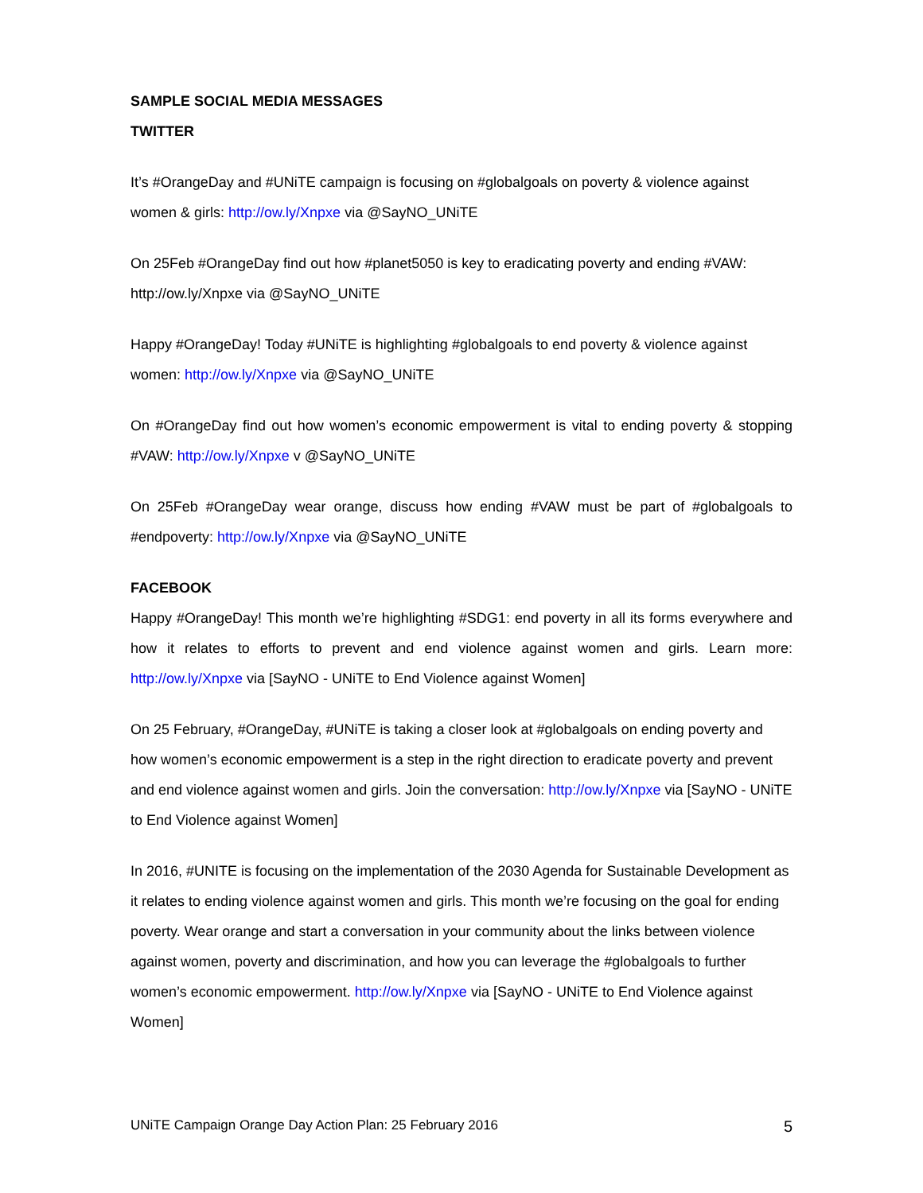SAMPLE SOCIAL MEDIA MESSAGES
TWITTER
It’s #OrangeDay and #UNiTE campaign is focusing on #globalgoals on poverty & violence against women & girls: http://ow.ly/Xnpxe via @SayNO_UNiTE
On 25Feb #OrangeDay find out how #planet5050 is key to eradicating poverty and ending #VAW: http://ow.ly/Xnpxe via @SayNO_UNiTE
Happy #OrangeDay! Today #UNiTE is highlighting #globalgoals to end poverty & violence against women: http://ow.ly/Xnpxe via @SayNO_UNiTE
On #OrangeDay find out how women’s economic empowerment is vital to ending poverty & stopping #VAW: http://ow.ly/Xnpxe v @SayNO_UNiTE
On 25Feb #OrangeDay wear orange, discuss how ending #VAW must be part of #globalgoals to #endpoverty: http://ow.ly/Xnpxe via @SayNO_UNiTE
FACEBOOK
Happy #OrangeDay! This month we’re highlighting #SDG1: end poverty in all its forms everywhere and how it relates to efforts to prevent and end violence against women and girls. Learn more: http://ow.ly/Xnpxe via [SayNO - UNiTE to End Violence against Women]
On 25 February, #OrangeDay, #UNiTE is taking a closer look at #globalgoals on ending poverty and how women’s economic empowerment is a step in the right direction to eradicate poverty and prevent and end violence against women and girls. Join the conversation: http://ow.ly/Xnpxe via [SayNO - UNiTE to End Violence against Women]
In 2016, #UNITE is focusing on the implementation of the 2030 Agenda for Sustainable Development as it relates to ending violence against women and girls. This month we’re focusing on the goal for ending poverty. Wear orange and start a conversation in your community about the links between violence against women, poverty and discrimination, and how you can leverage the #globalgoals to further women’s economic empowerment. http://ow.ly/Xnpxe via [SayNO - UNiTE to End Violence against Women]
UNiTE Campaign Orange Day Action Plan: 25 February 2016 5